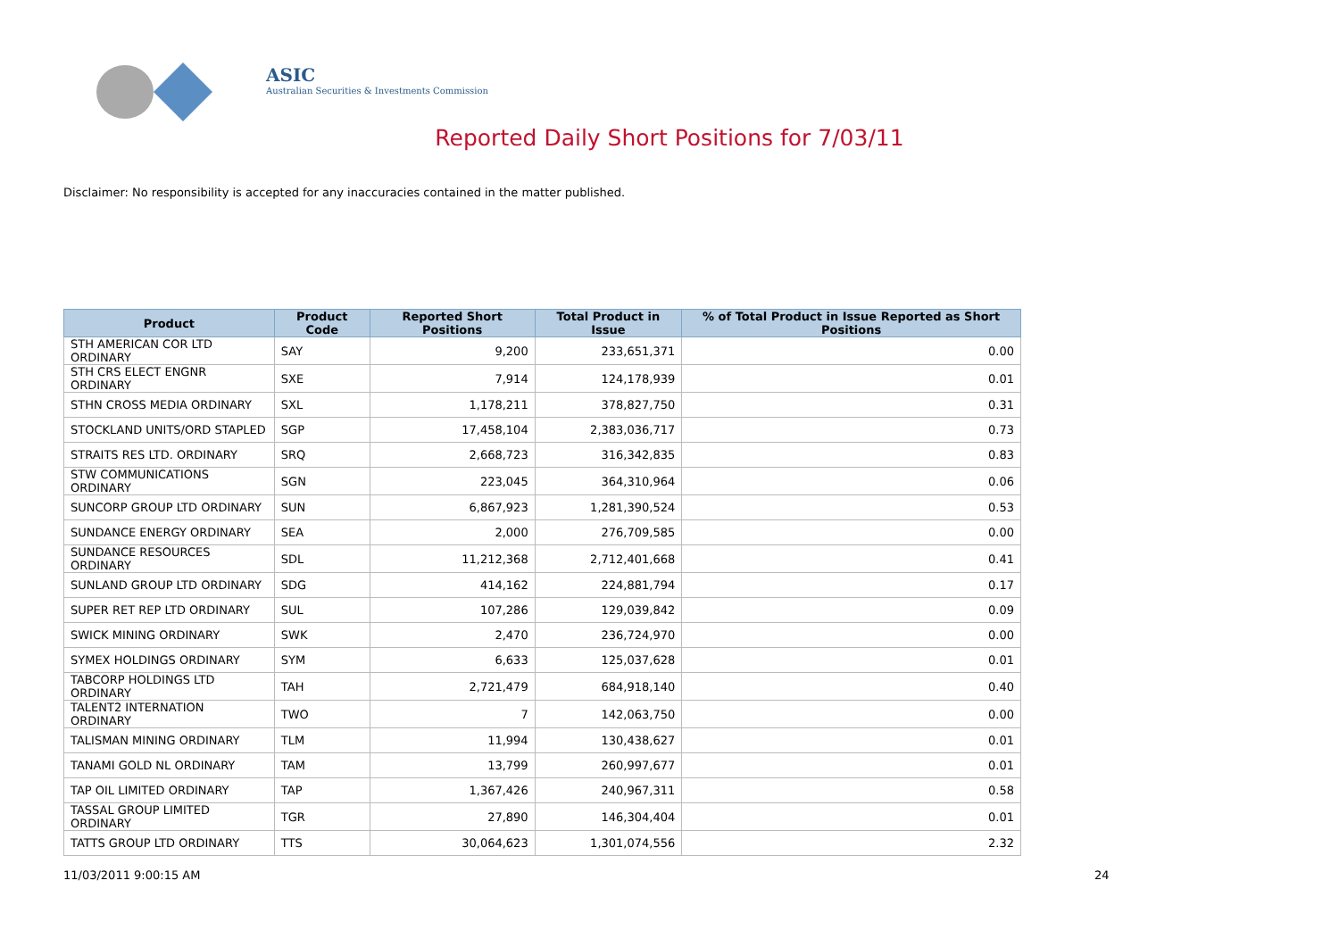ASIC
Australian Securities & Investments Commission
Reported Daily Short Positions for 7/03/11
Disclaimer: No responsibility is accepted for any inaccuracies contained in the matter published.
| Product | Product Code | Reported Short Positions | Total Product in Issue | % of Total Product in Issue Reported as Short Positions |
| --- | --- | --- | --- | --- |
| STH AMERICAN COR LTD ORDINARY | SAY | 9,200 | 233,651,371 | 0.00 |
| STH CRS ELECT ENGNR ORDINARY | SXE | 7,914 | 124,178,939 | 0.01 |
| STHN CROSS MEDIA ORDINARY | SXL | 1,178,211 | 378,827,750 | 0.31 |
| STOCKLAND UNITS/ORD STAPLED | SGP | 17,458,104 | 2,383,036,717 | 0.73 |
| STRAITS RES LTD. ORDINARY | SRQ | 2,668,723 | 316,342,835 | 0.83 |
| STW COMMUNICATIONS ORDINARY | SGN | 223,045 | 364,310,964 | 0.06 |
| SUNCORP GROUP LTD ORDINARY | SUN | 6,867,923 | 1,281,390,524 | 0.53 |
| SUNDANCE ENERGY ORDINARY | SEA | 2,000 | 276,709,585 | 0.00 |
| SUNDANCE RESOURCES ORDINARY | SDL | 11,212,368 | 2,712,401,668 | 0.41 |
| SUNLAND GROUP LTD ORDINARY | SDG | 414,162 | 224,881,794 | 0.17 |
| SUPER RET REP LTD ORDINARY | SUL | 107,286 | 129,039,842 | 0.09 |
| SWICK MINING ORDINARY | SWK | 2,470 | 236,724,970 | 0.00 |
| SYMEX HOLDINGS ORDINARY | SYM | 6,633 | 125,037,628 | 0.01 |
| TABCORP HOLDINGS LTD ORDINARY | TAH | 2,721,479 | 684,918,140 | 0.40 |
| TALENT2 INTERNATION ORDINARY | TWO | 7 | 142,063,750 | 0.00 |
| TALISMAN MINING ORDINARY | TLM | 11,994 | 130,438,627 | 0.01 |
| TANAMI GOLD NL ORDINARY | TAM | 13,799 | 260,997,677 | 0.01 |
| TAP OIL LIMITED ORDINARY | TAP | 1,367,426 | 240,967,311 | 0.58 |
| TASSAL GROUP LIMITED ORDINARY | TGR | 27,890 | 146,304,404 | 0.01 |
| TATTS GROUP LTD ORDINARY | TTS | 30,064,623 | 1,301,074,556 | 2.32 |
11/03/2011 9:00:15 AM 24